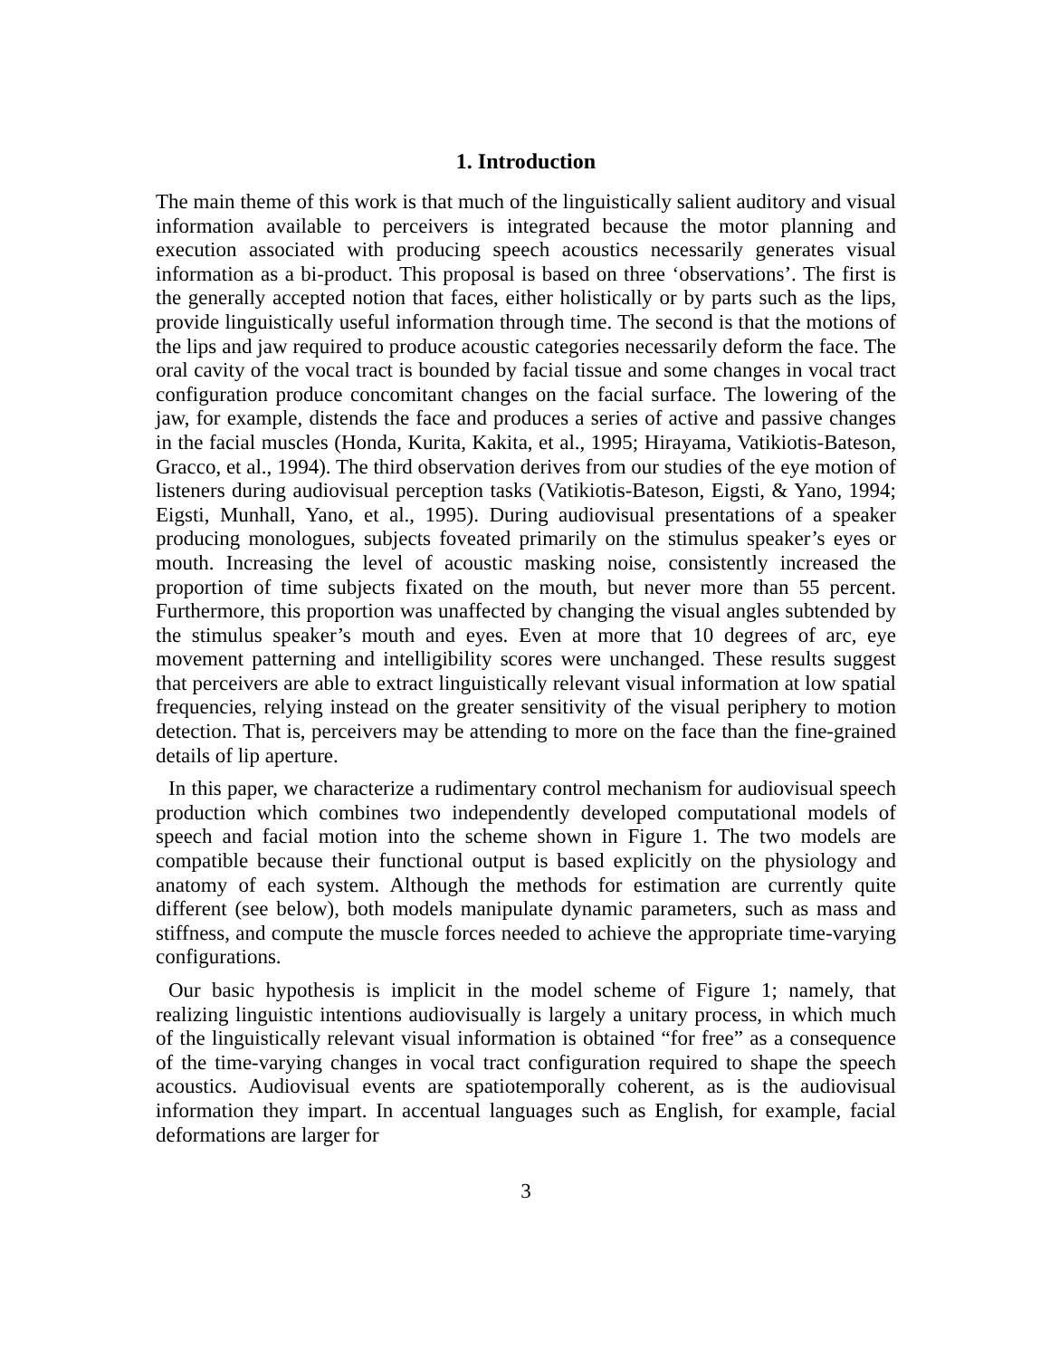1. Introduction
The main theme of this work is that much of the linguistically salient auditory and visual information available to perceivers is integrated because the motor planning and execution associated with producing speech acoustics necessarily generates visual information as a bi-product. This proposal is based on three ‘observations’. The first is the generally accepted notion that faces, either holistically or by parts such as the lips, provide linguistically useful information through time. The second is that the motions of the lips and jaw required to produce acoustic categories necessarily deform the face. The oral cavity of the vocal tract is bounded by facial tissue and some changes in vocal tract configuration produce concomitant changes on the facial surface. The lowering of the jaw, for example, distends the face and produces a series of active and passive changes in the facial muscles (Honda, Kurita, Kakita, et al., 1995; Hirayama, Vatikiotis-Bateson, Gracco, et al., 1994). The third observation derives from our studies of the eye motion of listeners during audiovisual perception tasks (Vatikiotis-Bateson, Eigsti, & Yano, 1994; Eigsti, Munhall, Yano, et al., 1995). During audiovisual presentations of a speaker producing monologues, subjects foveated primarily on the stimulus speaker’s eyes or mouth. Increasing the level of acoustic masking noise, consistently increased the proportion of time subjects fixated on the mouth, but never more than 55 percent. Furthermore, this proportion was unaffected by changing the visual angles subtended by the stimulus speaker’s mouth and eyes. Even at more that 10 degrees of arc, eye movement patterning and intelligibility scores were unchanged. These results suggest that perceivers are able to extract linguistically relevant visual information at low spatial frequencies, relying instead on the greater sensitivity of the visual periphery to motion detection. That is, perceivers may be attending to more on the face than the fine-grained details of lip aperture.
In this paper, we characterize a rudimentary control mechanism for audiovisual speech production which combines two independently developed computational models of speech and facial motion into the scheme shown in Figure 1. The two models are compatible because their functional output is based explicitly on the physiology and anatomy of each system. Although the methods for estimation are currently quite different (see below), both models manipulate dynamic parameters, such as mass and stiffness, and compute the muscle forces needed to achieve the appropriate time-varying configurations.
Our basic hypothesis is implicit in the model scheme of Figure 1; namely, that realizing linguistic intentions audiovisually is largely a unitary process, in which much of the linguistically relevant visual information is obtained “for free” as a consequence of the time-varying changes in vocal tract configuration required to shape the speech acoustics. Audiovisual events are spatiotemporally coherent, as is the audiovisual information they impart. In accentual languages such as English, for example, facial deformations are larger for
3